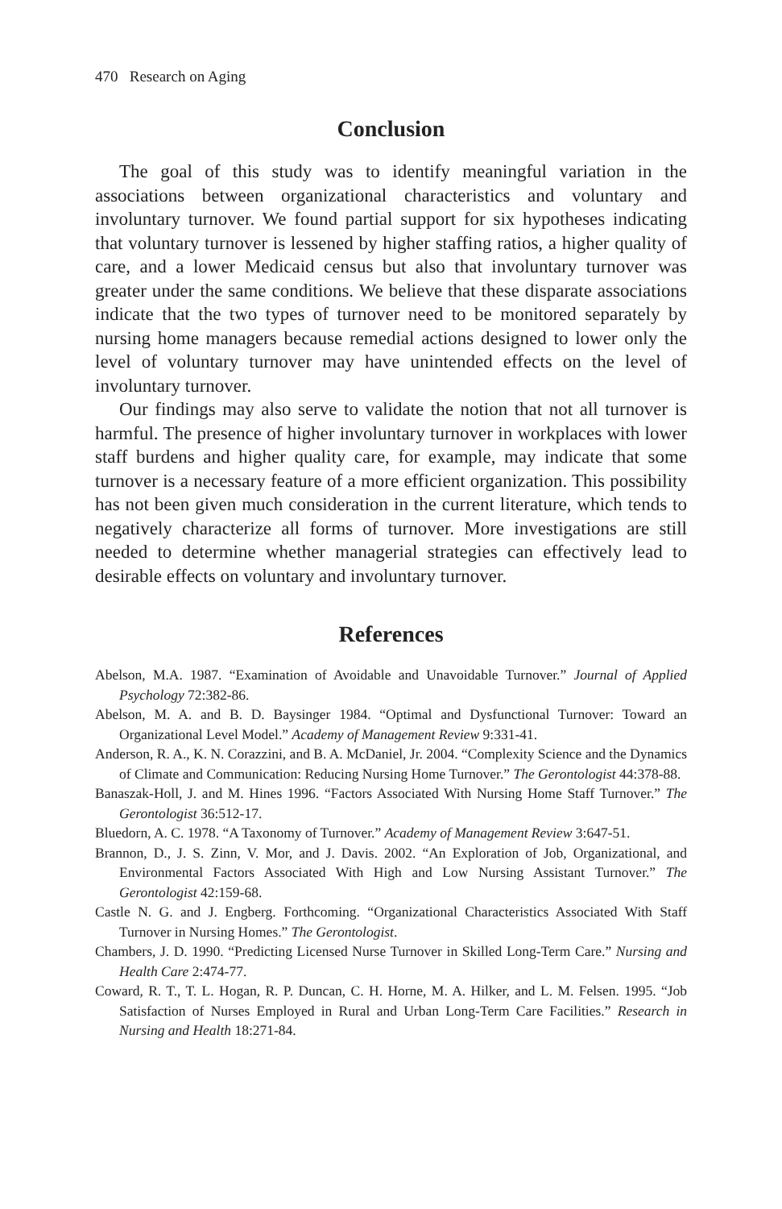470 Research on Aging
Conclusion
The goal of this study was to identify meaningful variation in the associations between organizational characteristics and voluntary and involuntary turnover. We found partial support for six hypotheses indicating that voluntary turnover is lessened by higher staffing ratios, a higher quality of care, and a lower Medicaid census but also that involuntary turnover was greater under the same conditions. We believe that these disparate associations indicate that the two types of turnover need to be monitored separately by nursing home managers because remedial actions designed to lower only the level of voluntary turnover may have unintended effects on the level of involuntary turnover.
Our findings may also serve to validate the notion that not all turnover is harmful. The presence of higher involuntary turnover in workplaces with lower staff burdens and higher quality care, for example, may indicate that some turnover is a necessary feature of a more efficient organization. This possibility has not been given much consideration in the current literature, which tends to negatively characterize all forms of turnover. More investigations are still needed to determine whether managerial strategies can effectively lead to desirable effects on voluntary and involuntary turnover.
References
Abelson, M.A. 1987. “Examination of Avoidable and Unavoidable Turnover.” Journal of Applied Psychology 72:382-86.
Abelson, M. A. and B. D. Baysinger 1984. “Optimal and Dysfunctional Turnover: Toward an Organizational Level Model.” Academy of Management Review 9:331-41.
Anderson, R. A., K. N. Corazzini, and B. A. McDaniel, Jr. 2004. “Complexity Science and the Dynamics of Climate and Communication: Reducing Nursing Home Turnover.” The Gerontologist 44:378-88.
Banaszak-Holl, J. and M. Hines 1996. “Factors Associated With Nursing Home Staff Turnover.” The Gerontologist 36:512-17.
Bluedorn, A. C. 1978. “A Taxonomy of Turnover.” Academy of Management Review 3:647-51.
Brannon, D., J. S. Zinn, V. Mor, and J. Davis. 2002. “An Exploration of Job, Organizational, and Environmental Factors Associated With High and Low Nursing Assistant Turnover.” The Gerontologist 42:159-68.
Castle N. G. and J. Engberg. Forthcoming. “Organizational Characteristics Associated With Staff Turnover in Nursing Homes.” The Gerontologist.
Chambers, J. D. 1990. “Predicting Licensed Nurse Turnover in Skilled Long-Term Care.” Nursing and Health Care 2:474-77.
Coward, R. T., T. L. Hogan, R. P. Duncan, C. H. Horne, M. A. Hilker, and L. M. Felsen. 1995. “Job Satisfaction of Nurses Employed in Rural and Urban Long-Term Care Facilities.” Research in Nursing and Health 18:271-84.